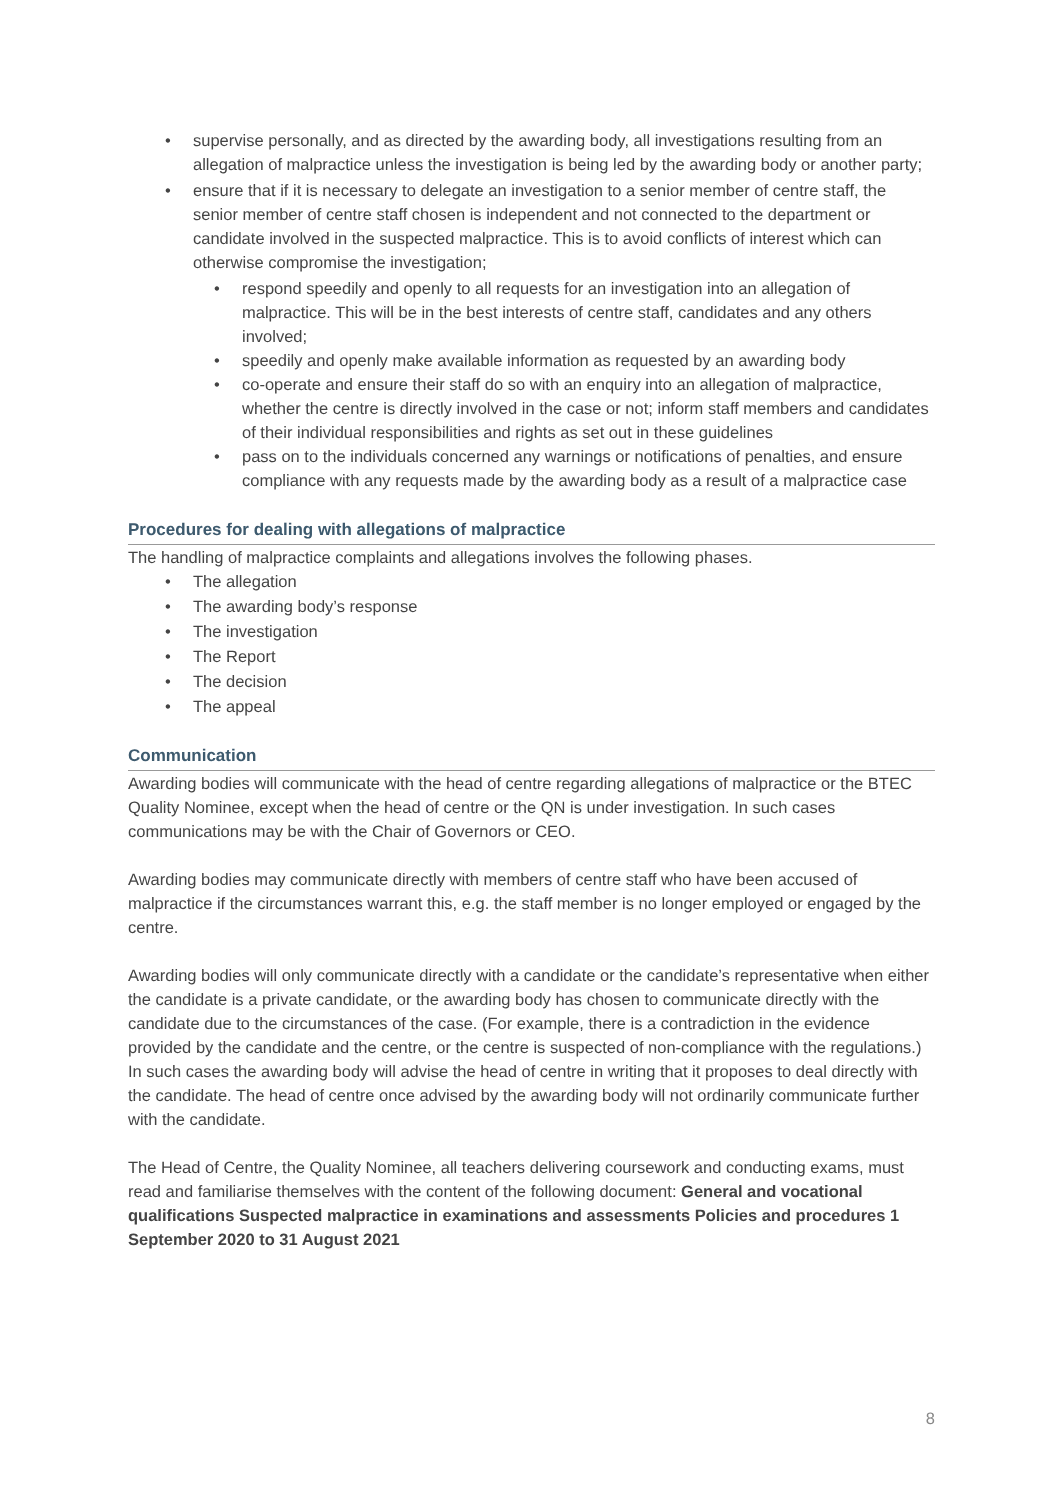• supervise personally, and as directed by the awarding body, all investigations resulting from an allegation of malpractice unless the investigation is being led by the awarding body or another party;
• ensure that if it is necessary to delegate an investigation to a senior member of centre staff, the senior member of centre staff chosen is independent and not connected to the department or candidate involved in the suspected malpractice. This is to avoid conflicts of interest which can otherwise compromise the investigation;
• respond speedily and openly to all requests for an investigation into an allegation of malpractice. This will be in the best interests of centre staff, candidates and any others involved;
• speedily and openly make available information as requested by an awarding body
• co-operate and ensure their staff do so with an enquiry into an allegation of malpractice, whether the centre is directly involved in the case or not; inform staff members and candidates of their individual responsibilities and rights as set out in these guidelines
• pass on to the individuals concerned any warnings or notifications of penalties, and ensure compliance with any requests made by the awarding body as a result of a malpractice case
Procedures for dealing with allegations of malpractice
The handling of malpractice complaints and allegations involves the following phases.
• The allegation
• The awarding body’s response
• The investigation
• The Report
• The decision
• The appeal
Communication
Awarding bodies will communicate with the head of centre regarding allegations of malpractice or the BTEC Quality Nominee, except when the head of centre or the QN is under investigation. In such cases communications may be with the Chair of Governors or CEO.
Awarding bodies may communicate directly with members of centre staff who have been accused of malpractice if the circumstances warrant this, e.g. the staff member is no longer employed or engaged by the centre.
Awarding bodies will only communicate directly with a candidate or the candidate’s representative when either the candidate is a private candidate, or the awarding body has chosen to communicate directly with the candidate due to the circumstances of the case. (For example, there is a contradiction in the evidence provided by the candidate and the centre, or the centre is suspected of non-compliance with the regulations.) In such cases the awarding body will advise the head of centre in writing that it proposes to deal directly with the candidate. The head of centre once advised by the awarding body will not ordinarily communicate further with the candidate.
The Head of Centre, the Quality Nominee, all teachers delivering coursework and conducting exams, must read and familiarise themselves with the content of the following document: General and vocational qualifications Suspected malpractice in examinations and assessments Policies and procedures 1 September 2020 to 31 August 2021
8